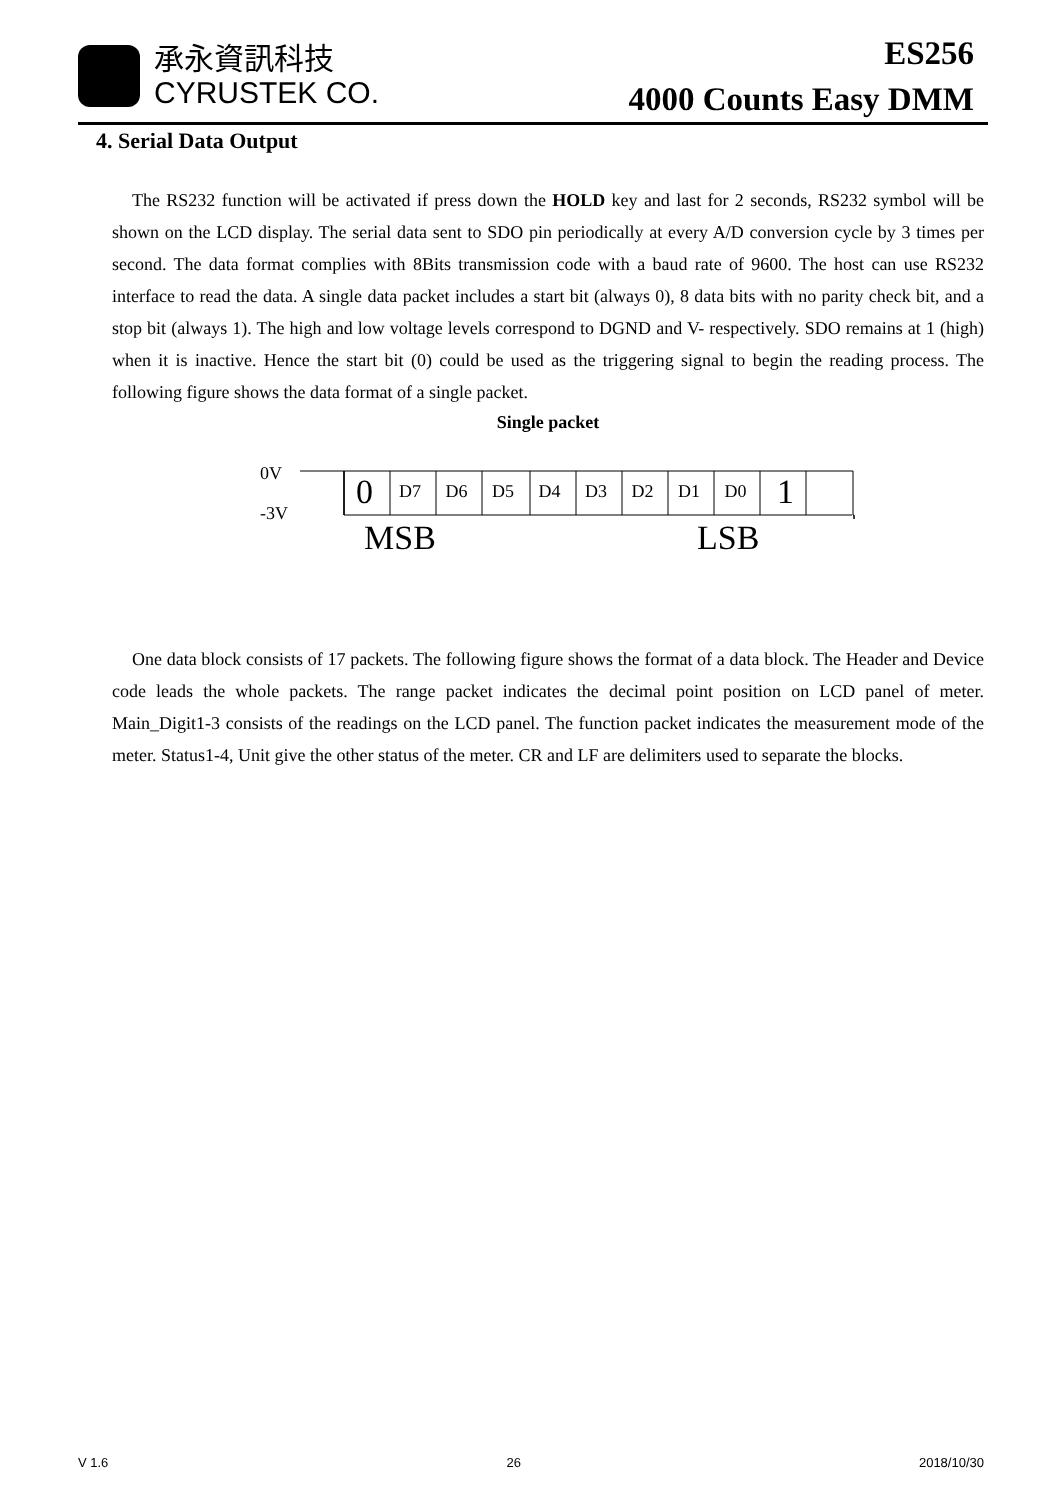承永資訊科技
CYRUSTEK CO.
ES256
4000 Counts Easy DMM
4. Serial Data Output
The RS232 function will be activated if press down the HOLD key and last for 2 seconds, RS232 symbol will be shown on the LCD display. The serial data sent to SDO pin periodically at every A/D conversion cycle by 3 times per second. The data format complies with 8Bits transmission code with a baud rate of 9600. The host can use RS232 interface to read the data. A single data packet includes a start bit (always 0), 8 data bits with no parity check bit, and a stop bit (always 1). The high and low voltage levels correspond to DGND and V- respectively. SDO remains at 1 (high) when it is inactive. Hence the start bit (0) could be used as the triggering signal to begin the reading process. The following figure shows the data format of a single packet.
Single packet
0V
-3V
0 D7 D6 D5 D4 D3 D2 D1 D0 1
MSB LSB
One data block consists of 17 packets. The following figure shows the format of a data block. The Header and Device code leads the whole packets. The range packet indicates the decimal point position on LCD panel of meter. Main_Digit1-3 consists of the readings on the LCD panel. The function packet indicates the measurement mode of the meter. Status1-4, Unit give the other status of the meter. CR and LF are delimiters used to separate the blocks.
V 1.6 26 2018/10/30